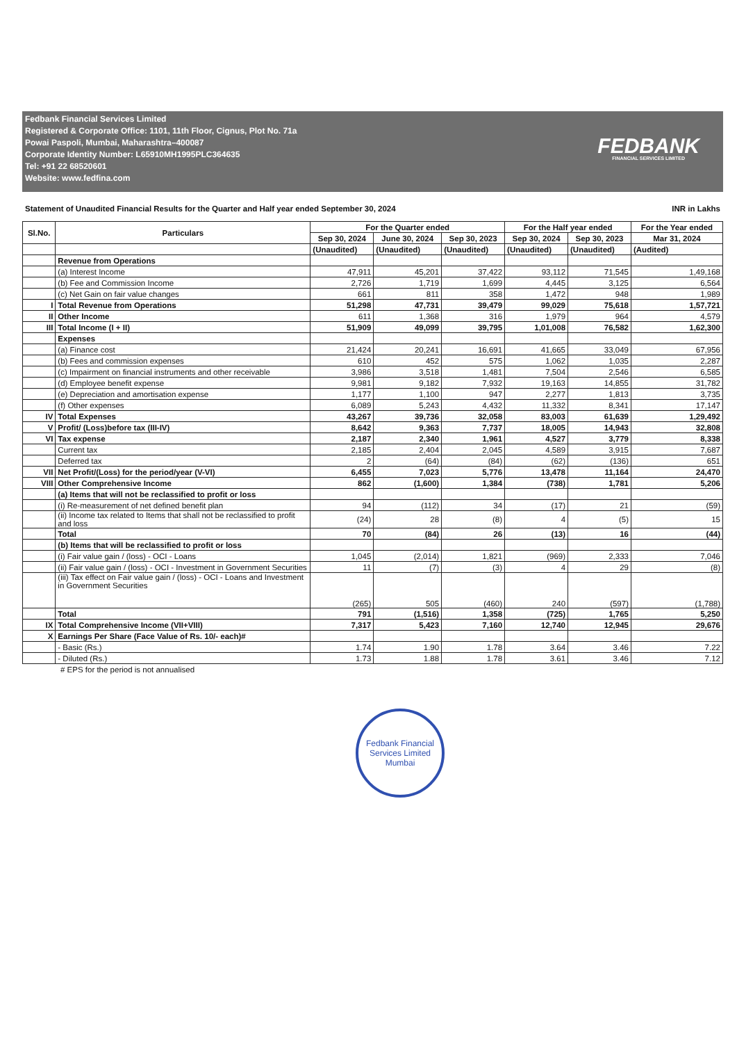Fedbank Financial Services Limited
Registered & Corporate Office: 1101, 11th Floor, Cignus, Plot No. 71a
Powai Paspoli, Mumbai, Maharashtra–400087
Corporate Identity Number: L65910MH1995PLC364635
Tel: +91 22 68520601
Website: www.fedfina.com
FEDBANK
FINANCIAL SERVICES LIMITED
Statement of Unaudited Financial Results for the Quarter and Half year ended September 30, 2024 INR in Lakhs
| Sl.No. | Particulars | For the Quarter ended | | | For the Half year ended | | For the Year ended |
| --- | --- | --- | --- | --- | --- | --- | --- |
| | | Sep 30, 2024 | June 30, 2024 | Sep 30, 2023 | Sep 30, 2024 | Sep 30, 2023 | Mar 31, 2024 |
| | | (Unaudited) | (Unaudited) | (Unaudited) | (Unaudited) | (Unaudited) | (Audited) |
| | Revenue from Operations | | | | | | |
| | (a) Interest Income | 47,911 | 45,201 | 37,422 | 93,112 | 71,545 | 1,49,168 |
| | (b) Fee and Commission Income | 2,726 | 1,719 | 1,699 | 4,445 | 3,125 | 6,564 |
| | (c) Net Gain on fair value changes | 661 | 811 | 358 | 1,472 | 948 | 1,989 |
| I | Total Revenue from Operations | 51,298 | 47,731 | 39,479 | 99,029 | 75,618 | 1,57,721 |
| II | Other Income | 611 | 1,368 | 316 | 1,979 | 964 | 4,579 |
| III | Total Income (I + II) | 51,909 | 49,099 | 39,795 | 1,01,008 | 76,582 | 1,62,300 |
| | Expenses | | | | | | |
| | (a) Finance cost | 21,424 | 20,241 | 16,691 | 41,665 | 33,049 | 67,956 |
| | (b) Fees and commission expenses | 610 | 452 | 575 | 1,062 | 1,035 | 2,287 |
| | (c) Impairment on financial instruments and other receivable | 3,986 | 3,518 | 1,481 | 7,504 | 2,546 | 6,585 |
| | (d) Employee benefit expense | 9,981 | 9,182 | 7,932 | 19,163 | 14,855 | 31,782 |
| | (e) Depreciation and amortisation expense | 1,177 | 1,100 | 947 | 2,277 | 1,813 | 3,735 |
| | (f) Other expenses | 6,089 | 5,243 | 4,432 | 11,332 | 8,341 | 17,147 |
| IV | Total Expenses | 43,267 | 39,736 | 32,058 | 83,003 | 61,639 | 1,29,492 |
| V | Profit/ (Loss)before tax (III-IV) | 8,642 | 9,363 | 7,737 | 18,005 | 14,943 | 32,808 |
| VI | Tax expense | 2,187 | 2,340 | 1,961 | 4,527 | 3,779 | 8,338 |
| | Current tax | 2,185 | 2,404 | 2,045 | 4,589 | 3,915 | 7,687 |
| | Deferred tax | 2 | (64) | (84) | (62) | (136) | 651 |
| VII | Net Profit/(Loss) for the period/year (V-VI) | 6,455 | 7,023 | 5,776 | 13,478 | 11,164 | 24,470 |
| VIII | Other Comprehensive Income | 862 | (1,600) | 1,384 | (738) | 1,781 | 5,206 |
| | (a) Items that will not be reclassified to profit or loss | | | | | | |
| | (i) Re-measurement of net defined benefit plan | 94 | (112) | 34 | (17) | 21 | (59) |
| | (ii) Income tax related to Items that shall not be reclassified to profit and loss | (24) | 28 | (8) | 4 | (5) | 15 |
| | Total | 70 | (84) | 26 | (13) | 16 | (44) |
| | (b) Items that will be reclassified to profit or loss | | | | | | |
| | (i) Fair value gain / (loss) - OCI - Loans | 1,045 | (2,014) | 1,821 | (969) | 2,333 | 7,046 |
| | (ii) Fair value gain / (loss) - OCI - Investment in Government Securities | 11 | (7) | (3) | 4 | 29 | (8) |
| | (iii) Tax effect on Fair value gain / (loss) - OCI - Loans and Investment in Government Securities | (265) | 505 | (460) | 240 | (597) | (1,788) |
| | Total | 791 | (1,516) | 1,358 | (725) | 1,765 | 5,250 |
| IX | Total Comprehensive Income (VII+VIII) | 7,317 | 5,423 | 7,160 | 12,740 | 12,945 | 29,676 |
| X | Earnings Per Share (Face Value of Rs. 10/- each)# | | | | | | |
| | - Basic (Rs.) | 1.74 | 1.90 | 1.78 | 3.64 | 3.46 | 7.22 |
| | - Diluted (Rs.) | 1.73 | 1.88 | 1.78 | 3.61 | 3.46 | 7.12 |
# EPS for the period is not annualised
Fedbank Financial Services Limited
Mumbai